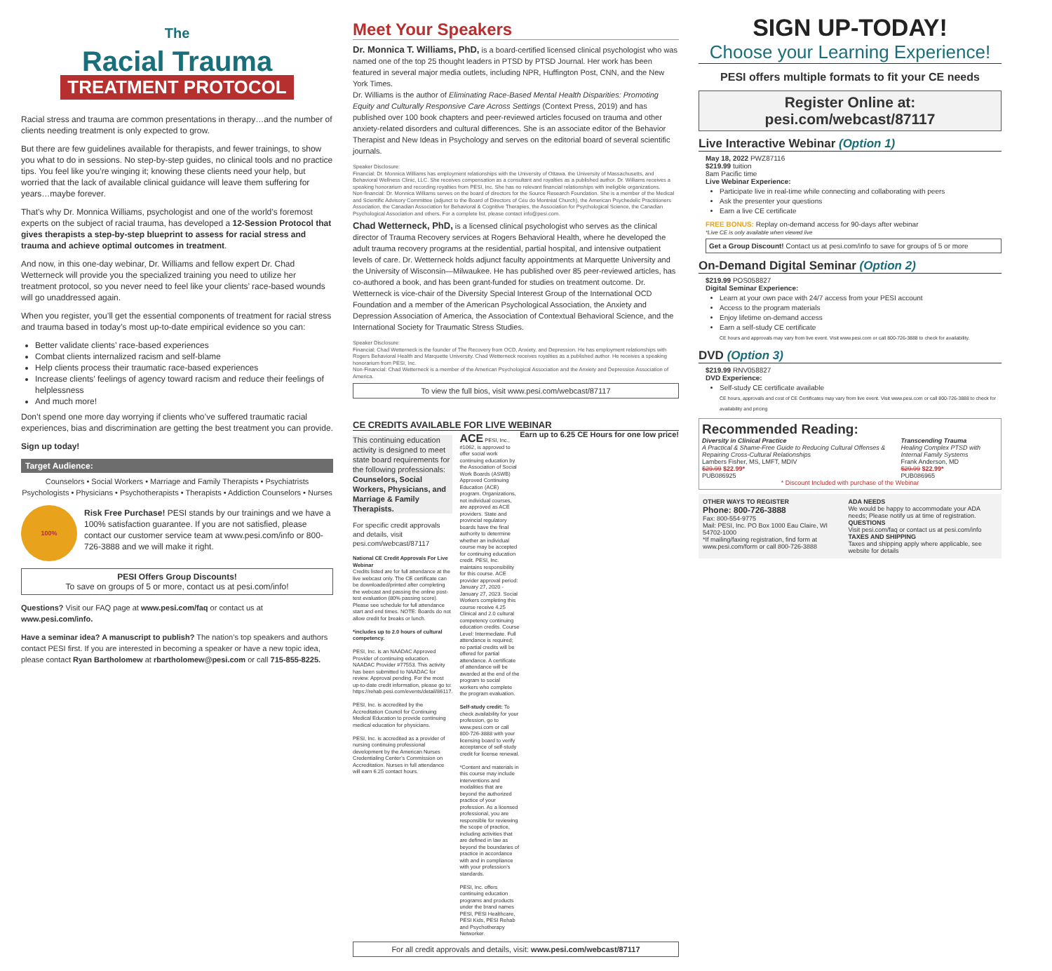The
Racial Trauma
TREATMENT PROTOCOL
Racial stress and trauma are common presentations in therapy…and the number of clients needing treatment is only expected to grow.
But there are few guidelines available for therapists, and fewer trainings, to show you what to do in sessions. No step-by-step guides, no clinical tools and no practice tips. You feel like you’re winging it; knowing these clients need your help, but worried that the lack of available clinical guidance will leave them suffering for years…maybe forever.
That’s why Dr. Monnica Williams, psychologist and one of the world’s foremost experts on the subject of racial trauma, has developed a 12-Session Protocol that gives therapists a step-by-step blueprint to assess for racial stress and trauma and achieve optimal outcomes in treatment.
And now, in this one-day webinar, Dr. Williams and fellow expert Dr. Chad Wetterneck will provide you the specialized training you need to utilize her treatment protocol, so you never need to feel like your clients’ race-based wounds will go unaddressed again.
When you register, you’ll get the essential components of treatment for racial stress and trauma based in today’s most up-to-date empirical evidence so you can:
Better validate clients’ race-based experiences
Combat clients internalized racism and self-blame
Help clients process their traumatic race-based experiences
Increase clients’ feelings of agency toward racism and reduce their feelings of helplessness
And much more!
Don’t spend one more day worrying if clients who’ve suffered traumatic racial experiences, bias and discrimination are getting the best treatment you can provide.
Sign up today!
Target Audience:
Counselors • Social Workers • Marriage and Family Therapists • Psychiatrists Psychologists • Physicians • Psychotherapists • Therapists • Addiction Counselors • Nurses
100%
Risk Free Purchase! PESI stands by our trainings and we have a 100% satisfaction guarantee. If you are not satisfied, please contact our customer service team at www.pesi.com/info or 800-726-3888 and we will make it right.
PESI Offers Group Discounts!
To save on groups of 5 or more, contact us at pesi.com/info!
Questions? Visit our FAQ page at www.pesi.com/faq or contact us at www.pesi.com/info.
Have a seminar idea? A manuscript to publish? The nation’s top speakers and authors contact PESI first. If you are interested in becoming a speaker or have a new topic idea, please contact Ryan Bartholomew at rbartholomew@pesi.com or call 715-855-8225.
Meet Your Speakers
Dr. Monnica T. Williams, PhD, is a board-certified licensed clinical psychologist who was named one of the top 25 thought leaders in PTSD by PTSD Journal. Her work has been featured in several major media outlets, including NPR, Huffington Post, CNN, and the New York Times.
Dr. Williams is the author of Eliminating Race-Based Mental Health Disparities: Promoting Equity and Culturally Responsive Care Across Settings (Context Press, 2019) and has published over 100 book chapters and peer-reviewed articles focused on trauma and other anxiety-related disorders and cultural differences. She is an associate editor of the Behavior Therapist and New Ideas in Psychology and serves on the editorial board of several scientific journals.
Speaker Disclosure:
Financial: Dr. Monnica Williams has employment relationships with the University of Ottawa. the University of Massachusetts, and Behavioral Wellness Clinic, LLC. She receives compensation as a consultant and royalties as a published author. Dr. Williams receives a speaking honorarium and recording royalties from PESI, Inc. She has no relevant financial relationships with ineligible organizations.
Non-financial: Dr. Monnica Williams serves on the board of directors for the Source Research Foundation. She is a member of the Medical and Scientific Advisory Committee (adjunct to the Board of Directors of Céu do Montréal Church), the American Psychedelic Practitioners Association, the Canadian Association for Behavioral & Cognitive Therapies, the Association for Psychological Science, the Canadian Psychological Association and others. For a complete list, please contact info@pesi.com.
Chad Wetterneck, PhD, is a licensed clinical psychologist who serves as the clinical director of Trauma Recovery services at Rogers Behavioral Health, where he developed the adult trauma recovery programs at the residential, partial hospital, and intensive outpatient levels of care. Dr. Wetterneck holds adjunct faculty appointments at Marquette University and the University of Wisconsin—Milwaukee. He has published over 85 peer-reviewed articles, has co-authored a book, and has been grant-funded for studies on treatment outcome. Dr. Wetterneck is vice-chair of the Diversity Special Interest Group of the International OCD Foundation and a member of the American Psychological Association, the Anxiety and Depression Association of America, the Association of Contextual Behavioral Science, and the International Society for Traumatic Stress Studies.
Speaker Disclosure:
Financial: Chad Wetterneck is the founder of The Recovery from OCD, Anxiety, and Depression. He has employment relationships with Rogers Behavioral Health and Marquette University. Chad Wetterneck receives royalties as a published author. He receives a speaking honorarium from PESI, Inc.
Non-Financial: Chad Wetterneck is a member of the American Psychological Association and the Anxiety and Depression Association of America.
To view the full bios, visit www.pesi.com/webcast/87117
CE CREDITS AVAILABLE FOR LIVE WEBINAR Earn up to 6.25 CE Hours for one low price!
This continuing education activity is designed to meet state board requirements for the following professionals: Counselors, Social Workers, Physicians, and Marriage & Family Therapists.
For specific credit approvals and details, visit pesi.com/webcast/87117
National CE Credit Approvals For Live Webinar
Credits listed are for full attendance at the live webcast only. The CE certificate can be downloaded/printed after completing the webcast and passing the online post-test evaluation (80% passing score). Please see schedule for full attendance start and end times. NOTE: Boards do not allow credit for breaks or lunch.
*includes up to 2.0 hours of cultural competency.
PESI, Inc. is an NAADAC Approved Provider of continuing education. NAADAC Provider #77553. This activity has been submitted to NAADAC for review. Approval pending. For the most up-to-date credit information, please go to: https://rehab.pesi.com/events/detail/86117.
PESI, Inc. is accredited by the Accreditation Council for Continuing Medical Education to provide continuing medical education for physicians.
PESI, Inc. is accredited as a provider of nursing continuing professional development by the American Nurses Credentialing Center’s Commission on Accreditation. Nurses in full attendance will earn 6.25 contact hours.
ACE PESI, Inc., #1062, is approved to offer social work continuing education by the Association of Social Work Boards (ASWB) Approved Continuing Education (ACE) program. Organizations, not individual courses, are approved as ACE providers. State and provincial regulatory boards have the final authority to determine whether an individual course may be accepted for continuing education credit. PESI, Inc. maintains responsibility for this course. ACE provider approval period: January 27, 2020 - January 27, 2023. Social Workers completing this course receive 4.25 Clinical and 2.0 cultural competency continuing education credits. Course Level: Intermediate. Full attendance is required; no partial credits will be offered for partial attendance. A certificate of attendance will be awarded at the end of the program to social workers who complete the program evaluation.
Self-study credit: To check availability for your profession, go to www.pesi.com or call 800-726-3888 with your licensing board to verify acceptance of self-study credit for license renewal.
*Content and materials in this course may include interventions and modalities that are beyond the authorized practice of your profession. As a licensed professional, you are responsible for reviewing the scope of practice, including activities that are defined in law as beyond the boundaries of practice in accordance with and in compliance with your profession’s standards.
PESI, Inc. offers continuing education programs and products under the brand names PESI, PESI Healthcare, PESI Kids, PESI Rehab and Psychotherapy Networker.
For all credit approvals and details, visit: www.pesi.com/webcast/87117
SIGN UP-TODAY!
Choose your Learning Experience!
PESI offers multiple formats to fit your CE needs
Register Online at: pesi.com/webcast/87117
Live Interactive Webinar (Option 1)
May 18, 2022 PWZ87116
$219.99 tuition
8am Pacific time
Live Webinar Experience:
Participate live in real-time while connecting and collaborating with peers
Ask the presenter your questions
Earn a live CE certificate
FREE BONUS: Replay on-demand access for 90-days after webinar
*Live CE is only available when viewed live
Get a Group Discount! Contact us at pesi.com/info to save for groups of 5 or more
On-Demand Digital Seminar (Option 2)
$219.99 POS058827
Digital Seminar Experience:
Learn at your own pace with 24/7 access from your PESI account
Access to the program materials
Enjoy lifetime on-demand access
Earn a self-study CE certificate
CE hours and approvals may vary from live event. Visit www.pesi.com or call 800-726-3888 to check for availability.
DVD (Option 3)
$219.99 RNV058827
DVD Experience:
Self-study CE certificate available
CE hours, approvals and cost of CE Certificates may vary from live event. Visit www.pesi.com or call 800-726-3888 to check for availability and pricing
Recommended Reading:
Diversity in Clinical Practice
A Practical & Shame-Free Guide to Reducing Cultural Offenses & Repairing Cross-Cultural Relationships
Lambers Fisher, MS, LMFT, MDIV
$29.99 $22.99*
PUB086925
Transcending Trauma
Healing Complex PTSD with Internal Family Systems
Frank Anderson, MD
$29.99 $22.99*
PUB086965
* Discount Included with purchase of the Webinar
OTHER WAYS TO REGISTER
Phone: 800-726-3888
Fax: 800-554-9775
Mail: PESI, Inc. PO Box 1000 Eau Claire, WI 54702-1000
*If mailing/faxing registration, find form at www.pesi.com/form or call 800-726-3888
ADA NEEDS
We would be happy to accommodate your ADA needs; Please notify us at time of registration.
QUESTIONS
Visit pesi.com/faq or contact us at pesi.com/info
TAXES AND SHIPPING
Taxes and shipping apply where applicable, see website for details